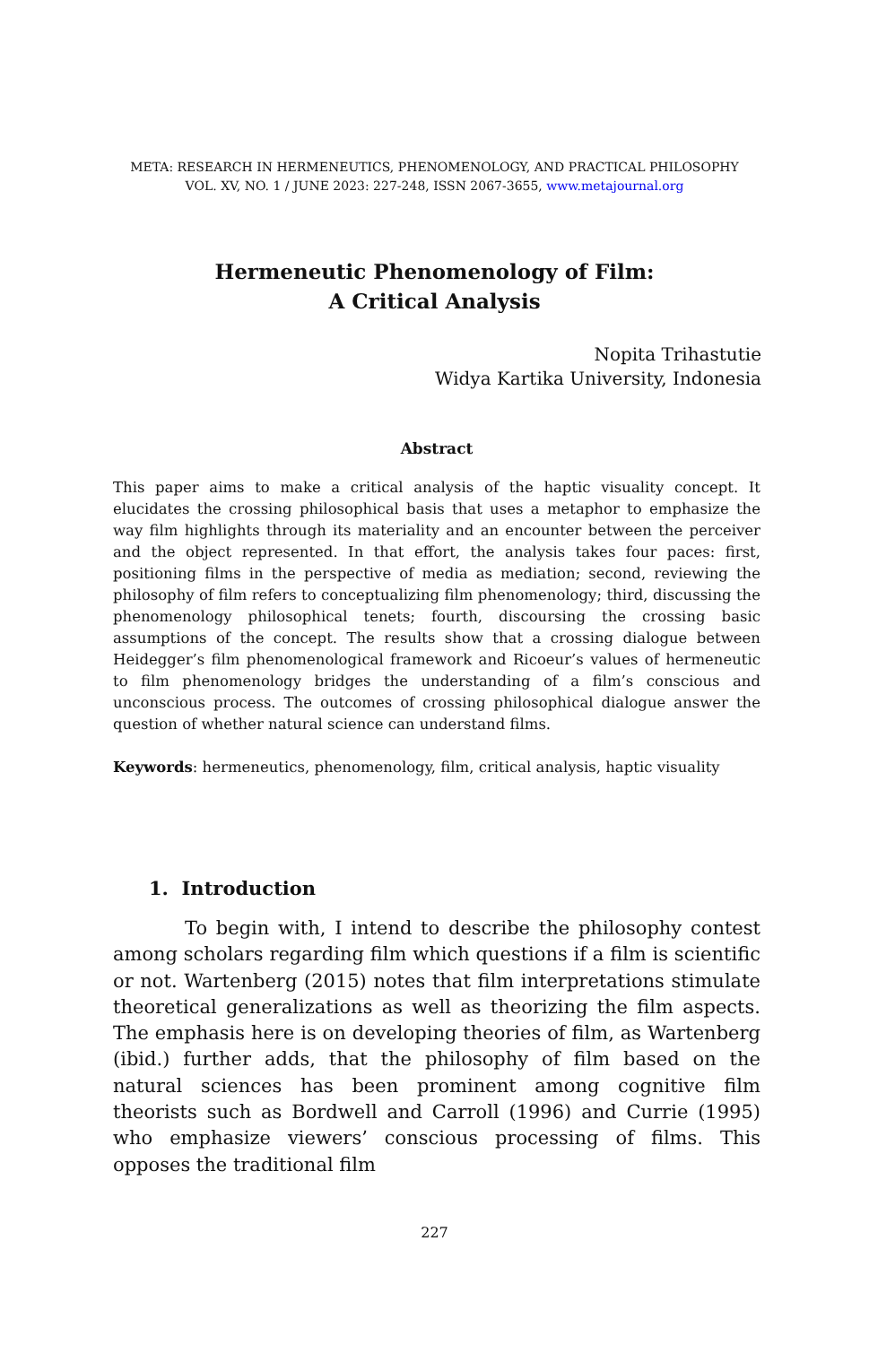META: RESEARCH IN HERMENEUTICS, PHENOMENOLOGY, AND PRACTICAL PHILOSOPHY
VOL. XV, NO. 1 / JUNE 2023: 227-248, ISSN 2067-3655, www.metajournal.org
Hermeneutic Phenomenology of Film:
A Critical Analysis
Nopita Trihastutie
Widya Kartika University, Indonesia
Abstract
This paper aims to make a critical analysis of the haptic visuality concept. It elucidates the crossing philosophical basis that uses a metaphor to emphasize the way film highlights through its materiality and an encounter between the perceiver and the object represented. In that effort, the analysis takes four paces: first, positioning films in the perspective of media as mediation; second, reviewing the philosophy of film refers to conceptualizing film phenomenology; third, discussing the phenomenology philosophical tenets; fourth, discoursing the crossing basic assumptions of the concept. The results show that a crossing dialogue between Heidegger’s film phenomenological framework and Ricoeur’s values of hermeneutic to film phenomenology bridges the understanding of a film’s conscious and unconscious process. The outcomes of crossing philosophical dialogue answer the question of whether natural science can understand films.
Keywords: hermeneutics, phenomenology, film, critical analysis, haptic visuality
1. Introduction
To begin with, I intend to describe the philosophy contest among scholars regarding film which questions if a film is scientific or not. Wartenberg (2015) notes that film interpretations stimulate theoretical generalizations as well as theorizing the film aspects. The emphasis here is on developing theories of film, as Wartenberg (ibid.) further adds, that the philosophy of film based on the natural sciences has been prominent among cognitive film theorists such as Bordwell and Carroll (1996) and Currie (1995) who emphasize viewers’ conscious processing of films. This opposes the traditional film
227